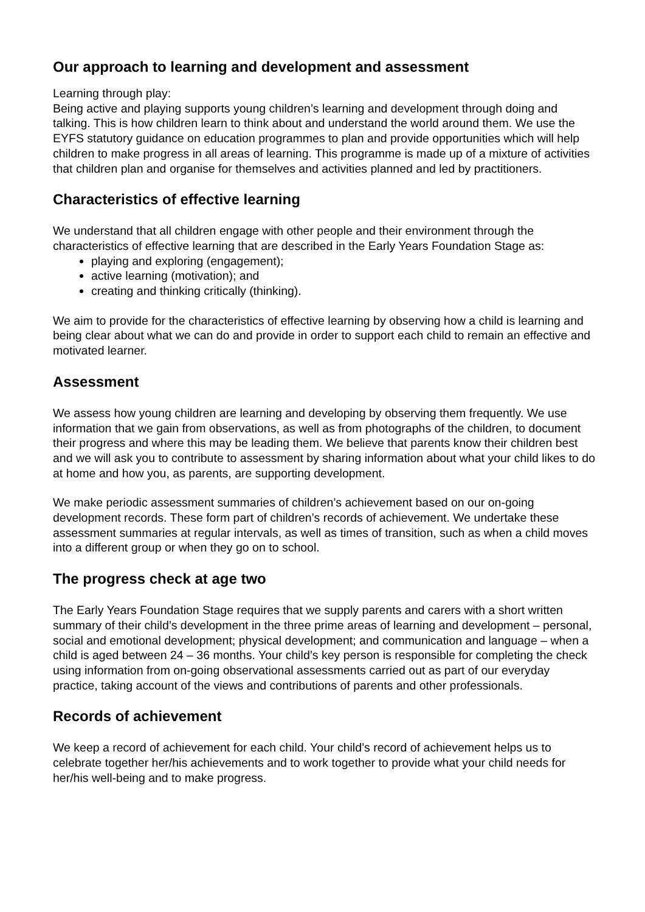Our approach to learning and development and assessment
Learning through play:
Being active and playing supports young children’s learning and development through doing and talking. This is how children learn to think about and understand the world around them. We use the EYFS statutory guidance on education programmes to plan and provide opportunities which will help children to make progress in all areas of learning. This programme is made up of a mixture of activities that children plan and organise for themselves and activities planned and led by practitioners.
Characteristics of effective learning
We understand that all children engage with other people and their environment through the characteristics of effective learning that are described in the Early Years Foundation Stage as:
playing and exploring (engagement);
active learning (motivation); and
creating and thinking critically (thinking).
We aim to provide for the characteristics of effective learning by observing how a child is learning and being clear about what we can do and provide in order to support each child to remain an effective and motivated learner.
Assessment
We assess how young children are learning and developing by observing them frequently. We use information that we gain from observations, as well as from photographs of the children, to document their progress and where this may be leading them. We believe that parents know their children best and we will ask you to contribute to assessment by sharing information about what your child likes to do at home and how you, as parents, are supporting development.
We make periodic assessment summaries of children’s achievement based on our on-going development records. These form part of children’s records of achievement. We undertake these assessment summaries at regular intervals, as well as times of transition, such as when a child moves into a different group or when they go on to school.
The progress check at age two
The Early Years Foundation Stage requires that we supply parents and carers with a short written summary of their child’s development in the three prime areas of learning and development – personal, social and emotional development; physical development; and communication and language – when a child is aged between 24 – 36 months. Your child’s key person is responsible for completing the check using information from on-going observational assessments carried out as part of our everyday practice, taking account of the views and contributions of parents and other professionals.
Records of achievement
We keep a record of achievement for each child. Your child’s record of achievement helps us to celebrate together her/his achievements and to work together to provide what your child needs for her/his well-being and to make progress.